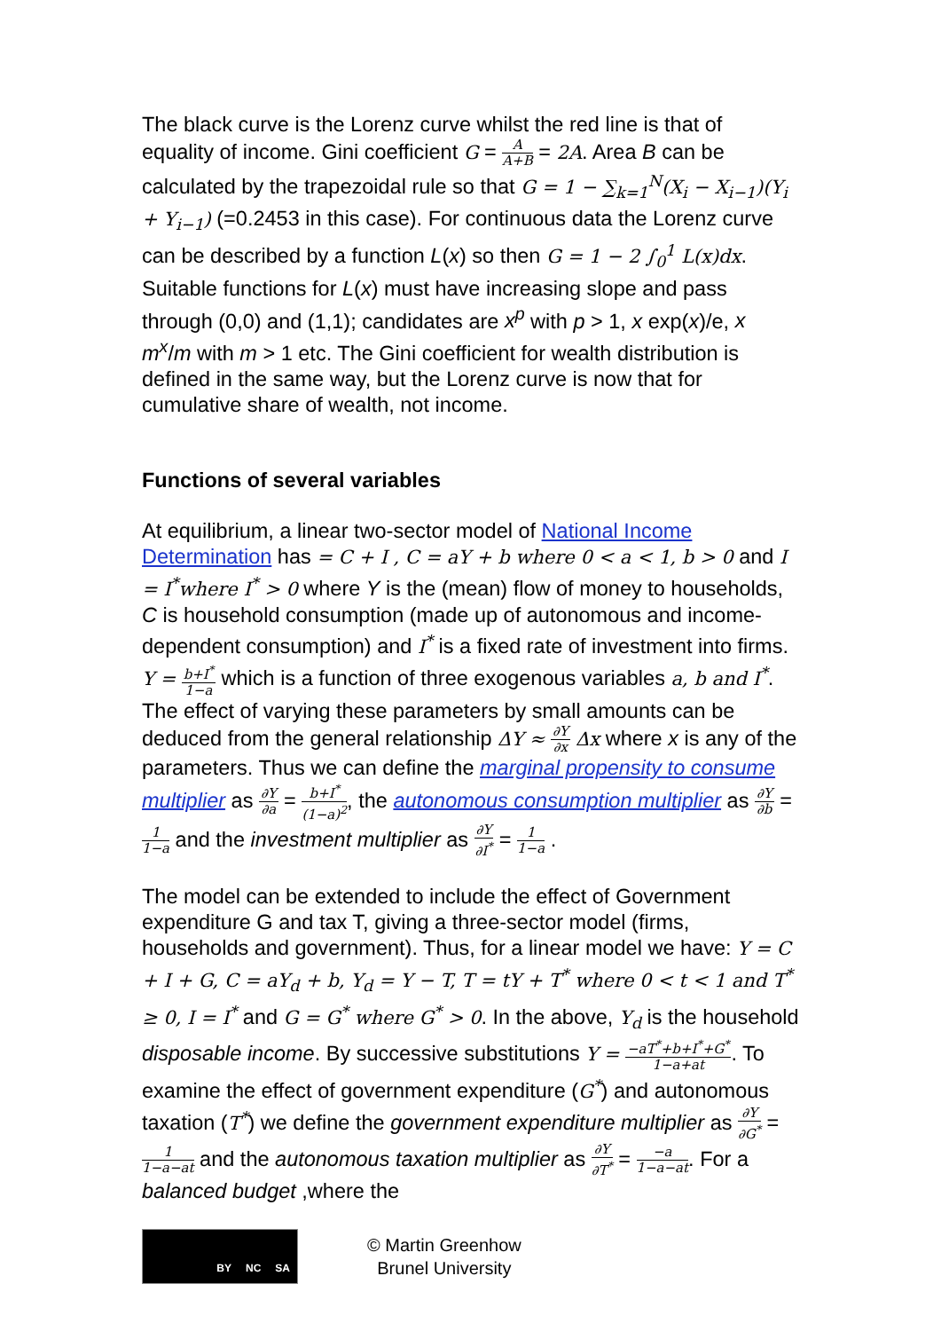The black curve is the Lorenz curve whilst the red line is that of equality of income. Gini coefficient G = A A+B = 2A. Area B can be calculated by the trapezoidal rule so that G = 1 − ∑<sub>k=1</sub><sup>N</sup>(X<sub>i</sub> − X<sub>i−1</sub>)(Y<sub>i</sub> + Y<sub>i−1</sub>) (=0.2453 in this case). For continuous data the Lorenz curve can be described by a function L(x) so then G = 1 − 2 ∫<sub>0</sub><sup>1</sup> L(x)dx. Suitable functions for L(x) must have increasing slope and pass through (0,0) and (1,1); candidates are x<sup>p</sup> with p > 1, x exp(x)/e, x m<sup>x</sup>/m with m > 1 etc. The Gini coefficient for wealth distribution is defined in the same way, but the Lorenz curve is now that for cumulative share of wealth, not income.
Functions of several variables
At equilibrium, a linear two-sector model of National Income Determination has = C + I , C = aY + b where 0 < a < 1, b > 0 and I = I<sup>*</sup>where I<sup>*</sup> > 0 where Y is the (mean) flow of money to households, C is household consumption (made up of autonomous and income-dependent consumption) and I<sup>*</sup> is a fixed rate of investment into firms. Y = b+I<sup>*</sup> 1−a which is a function of three exogenous variables a, b and I<sup>*</sup>. The effect of varying these parameters by small amounts can be deduced from the general relationship ΔY ≈ ∂Y ∂x Δx where x is any of the parameters. Thus we can define the marginal propensity to consume multiplier as ∂Y ∂a = b+I<sup>*</sup> (1−a)<sup>2</sup>, the autonomous consumption multiplier as ∂Y ∂b = 1 1−a and the investment multiplier as ∂Y ∂I<sup>*</sup> = 1 1−a .
The model can be extended to include the effect of Government expenditure G and tax T, giving a three-sector model (firms, households and government). Thus, for a linear model we have: Y = C + I + G, C = aY<sub>d</sub> + b, Y<sub>d</sub> = Y − T, T = tY + T<sup>*</sup> where 0 < t < 1 and T<sup>*</sup> ≥ 0, I = I<sup>*</sup> and G = G<sup>*</sup> where G<sup>*</sup> > 0. In the above, Y<sub>d</sub> is the household disposable income. By successive substitutions Y = −aT<sup>*</sup>+b+I<sup>*</sup>+G<sup>*</sup> 1−a+at. To examine the effect of government expenditure (G<sup>*</sup>) and autonomous taxation (T<sup>*</sup>) we define the government expenditure multiplier as ∂Y ∂G<sup>*</sup> = 1 1−a−at and the autonomous taxation multiplier as ∂Y ∂T<sup>*</sup> = −a 1−a−at. For a balanced budget ,where the
BY NC SA
© Martin Greenhow
Brunel University